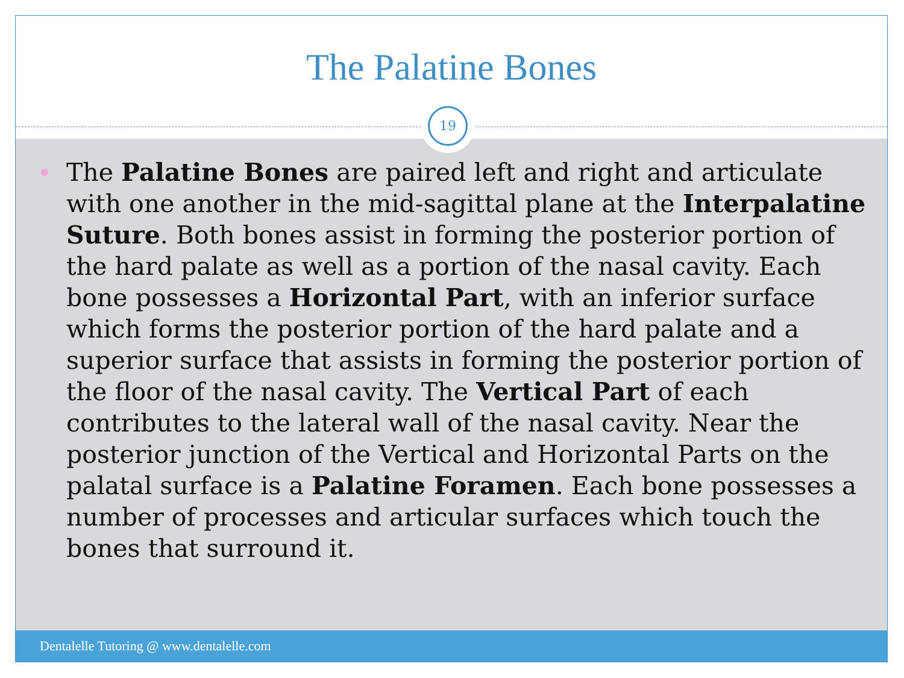The Palatine Bones
19
The Palatine Bones are paired left and right and articulate with one another in the mid-sagittal plane at the Interpalatine Suture. Both bones assist in forming the posterior portion of the hard palate as well as a portion of the nasal cavity. Each bone possesses a Horizontal Part, with an inferior surface which forms the posterior portion of the hard palate and a superior surface that assists in forming the posterior portion of the floor of the nasal cavity. The Vertical Part of each contributes to the lateral wall of the nasal cavity. Near the posterior junction of the Vertical and Horizontal Parts on the palatal surface is a Palatine Foramen. Each bone possesses a number of processes and articular surfaces which touch the bones that surround it.
Dentalelle Tutoring @ www.dentalelle.com